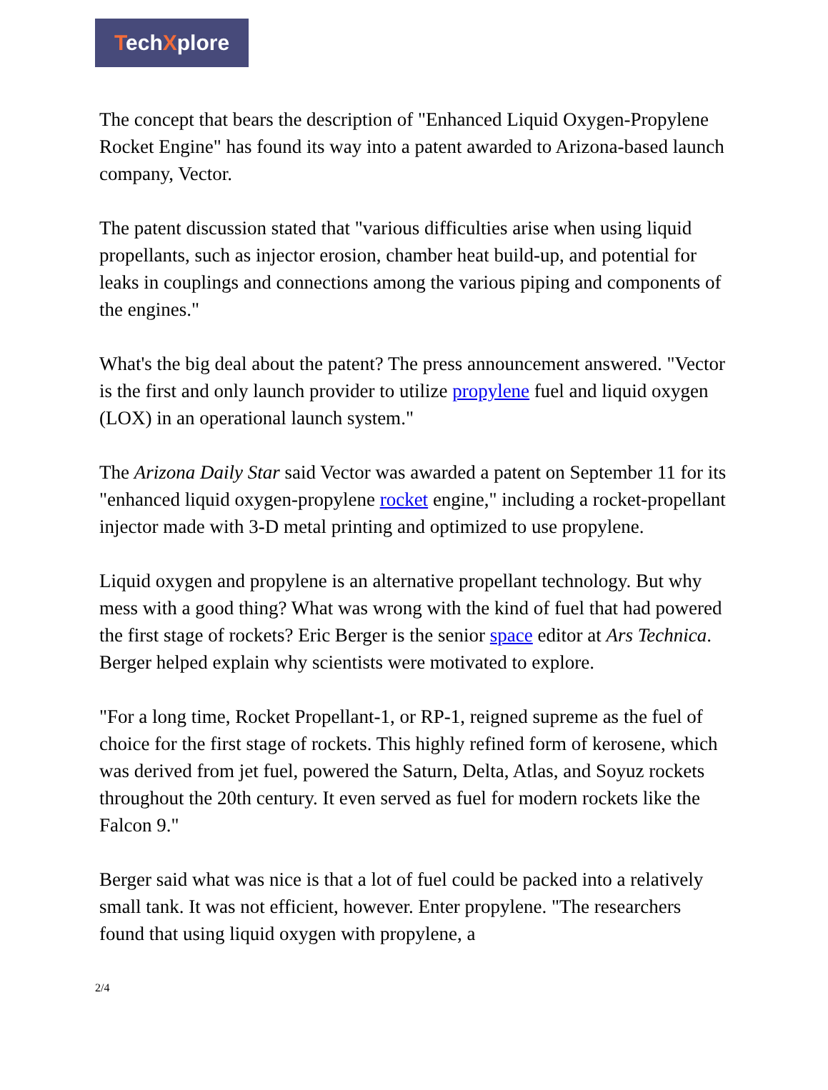TechXplore
The concept that bears the description of "Enhanced Liquid Oxygen-Propylene Rocket Engine" has found its way into a patent awarded to Arizona-based launch company, Vector.
The patent discussion stated that "various difficulties arise when using liquid propellants, such as injector erosion, chamber heat build-up, and potential for leaks in couplings and connections among the various piping and components of the engines."
What's the big deal about the patent? The press announcement answered. "Vector is the first and only launch provider to utilize propylene fuel and liquid oxygen (LOX) in an operational launch system."
The Arizona Daily Star said Vector was awarded a patent on September 11 for its "enhanced liquid oxygen-propylene rocket engine," including a rocket-propellant injector made with 3-D metal printing and optimized to use propylene.
Liquid oxygen and propylene is an alternative propellant technology. But why mess with a good thing? What was wrong with the kind of fuel that had powered the first stage of rockets? Eric Berger is the senior space editor at Ars Technica. Berger helped explain why scientists were motivated to explore.
"For a long time, Rocket Propellant-1, or RP-1, reigned supreme as the fuel of choice for the first stage of rockets. This highly refined form of kerosene, which was derived from jet fuel, powered the Saturn, Delta, Atlas, and Soyuz rockets throughout the 20th century. It even served as fuel for modern rockets like the Falcon 9."
Berger said what was nice is that a lot of fuel could be packed into a relatively small tank. It was not efficient, however. Enter propylene. "The researchers found that using liquid oxygen with propylene, a
2/4